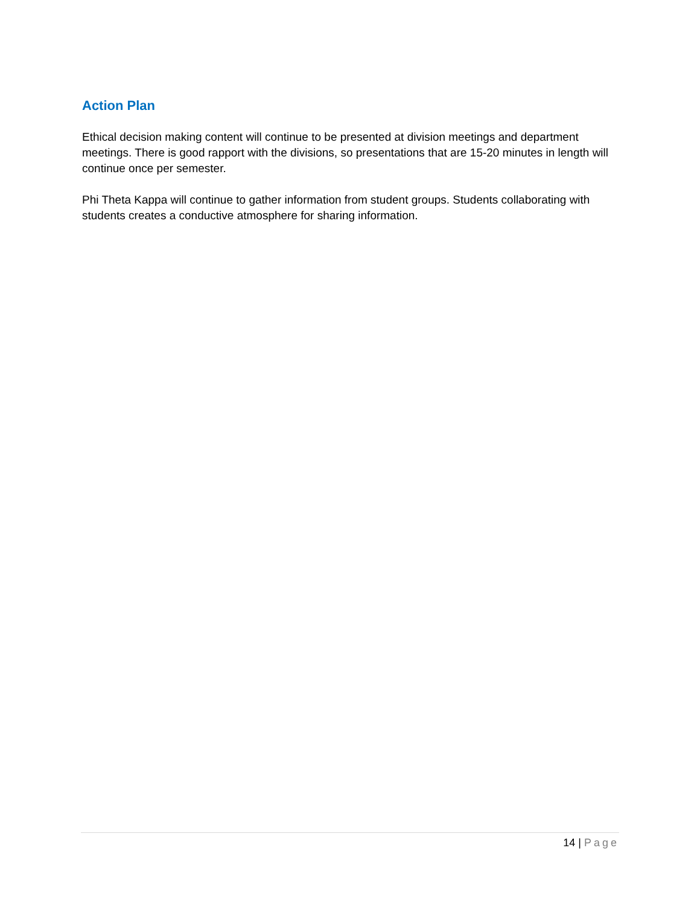Action Plan
Ethical decision making content will continue to be presented at division meetings and department meetings. There is good rapport with the divisions, so presentations that are 15-20 minutes in length will continue once per semester.
Phi Theta Kappa will continue to gather information from student groups. Students collaborating with students creates a conductive atmosphere for sharing information.
14 | Page